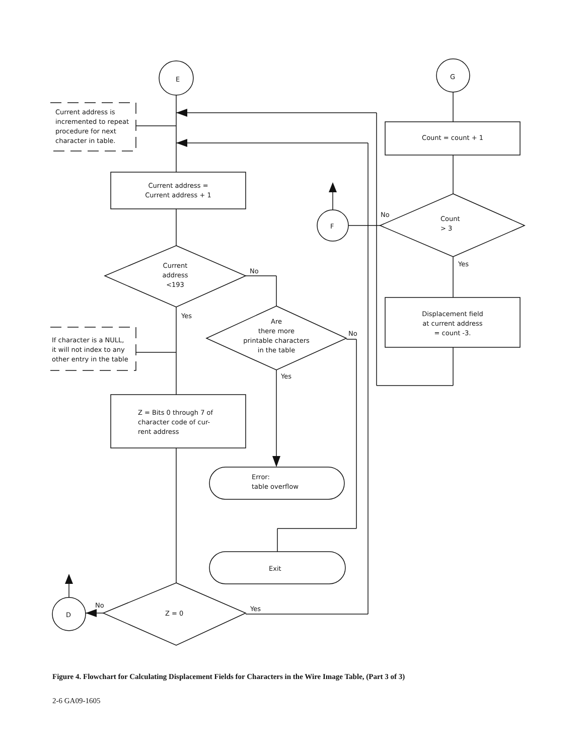E G
F
D
Current address is
incremented to repeat
procedure for next
character in table.
Current address =
Current address + 1
Current
address
<193
No
Yes
Are
there more
printable characters
in the table
No
Yes
If character is a NULL,
it will not index to any
other entry in the table
Z = Bits 0 through 7 of
character code of cur-
rent address
Error:
table overflow
Exit
Z = 0
No Yes
Count = count + 1
No
Count
> 3
Yes
Displacement field
at current address
= count -3.
Figure 4. Flowchart for Calculating Displacement Fields for Characters in the Wire Image Table, (Part 3 of 3)
2-6 GA09-1605